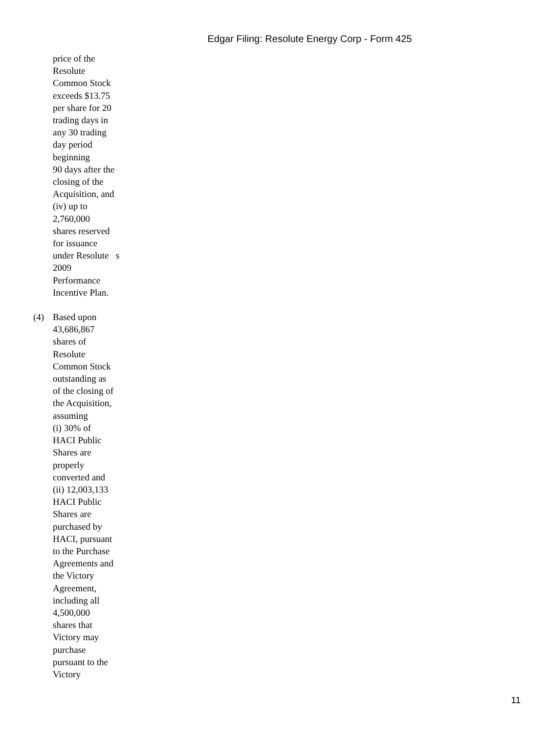Edgar Filing: Resolute Energy Corp - Form 425
price of the
Resolute
Common Stock
exceeds $13.75
per share for 20
trading days in
any 30 trading
day period
beginning
90 days after the
closing of the
Acquisition, and
(iv) up to
2,760,000
shares reserved
for issuance
under Resolute s
2009
Performance
Incentive Plan.
(4) Based upon
43,686,867
shares of
Resolute
Common Stock
outstanding as
of the closing of
the Acquisition,
assuming
(i) 30% of
HACI Public
Shares are
properly
converted and
(ii) 12,003,133
HACI Public
Shares are
purchased by
HACI, pursuant
to the Purchase
Agreements and
the Victory
Agreement,
including all
4,500,000
shares that
Victory may
purchase
pursuant to the
Victory
11